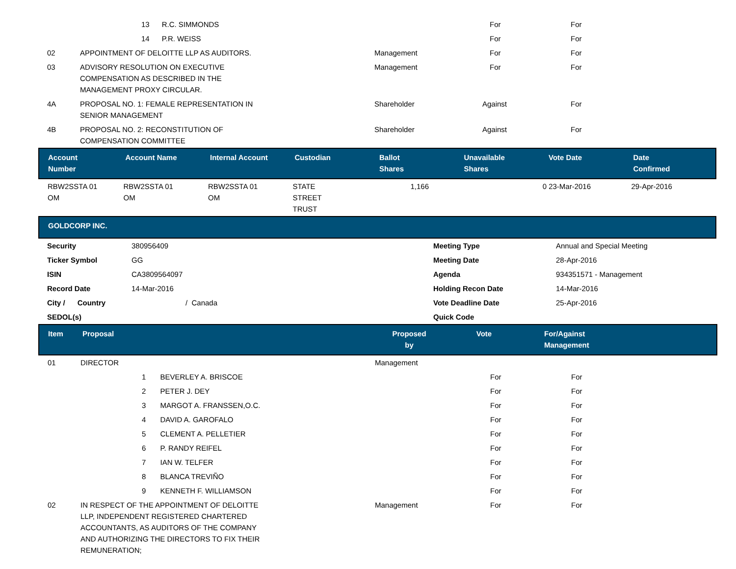| | 13 R.C. SIMMONDS | | For | For |
| | 14 P.R. WEISS | | For | For |
| 02 | APPOINTMENT OF DELOITTE LLP AS AUDITORS. | Management | For | For |
| 03 | ADVISORY RESOLUTION ON EXECUTIVE COMPENSATION AS DESCRIBED IN THE MANAGEMENT PROXY CIRCULAR. | Management | For | For |
| 4A | PROPOSAL NO. 1: FEMALE REPRESENTATION IN SENIOR MANAGEMENT | Shareholder | Against | For |
| 4B | PROPOSAL NO. 2: RECONSTITUTION OF COMPENSATION COMMITTEE | Shareholder | Against | For |
| Account Number | Account Name | Internal Account | Custodian | Ballot Shares | Unavailable Shares | Vote Date | Date Confirmed |
| --- | --- | --- | --- | --- | --- | --- | --- |
| RBW2SSTA 01 OM | RBW2SSTA 01 OM | RBW2SSTA 01 OM | STATE STREET TRUST | 1,166 | 0 | 23-Mar-2016 | 29-Apr-2016 |
| GOLDCORP INC. |
| --- |
| Security | 380956409 | Meeting Type | Annual and Special Meeting |
| Ticker Symbol | GG | Meeting Date | 28-Apr-2016 |
| ISIN | CA3809564097 | Agenda | 934351571 - Management |
| Record Date | 14-Mar-2016 | Holding Recon Date | 14-Mar-2016 |
| City / Country | / Canada | Vote Deadline Date | 25-Apr-2016 |
| SEDOL(s) | | Quick Code | |
| Item | Proposal | Proposed by | Vote | For/Against Management |
| --- | --- | --- | --- | --- |
| 01 | DIRECTOR | Management | | |
| | 1 BEVERLEY A. BRISCOE | | For | For |
| | 2 PETER J. DEY | | For | For |
| | 3 MARGOT A. FRANSSEN,O.C. | | For | For |
| | 4 DAVID A. GAROFALO | | For | For |
| | 5 CLEMENT A. PELLETIER | | For | For |
| | 6 P. RANDY REIFEL | | For | For |
| | 7 IAN W. TELFER | | For | For |
| | 8 BLANCA TREVIÑO | | For | For |
| | 9 KENNETH F. WILLIAMSON | | For | For |
| 02 | IN RESPECT OF THE APPOINTMENT OF DELOITTE LLP, INDEPENDENT REGISTERED CHARTERED ACCOUNTANTS, AS AUDITORS OF THE COMPANY AND AUTHORIZING THE DIRECTORS TO FIX THEIR REMUNERATION; | Management | For | For |